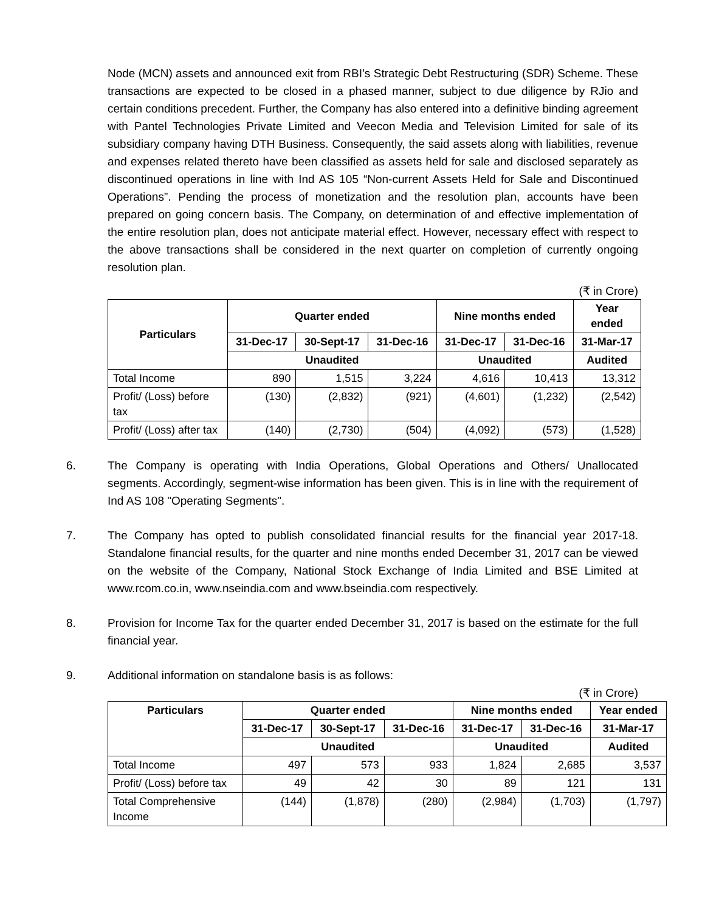Node (MCN) assets and announced exit from RBI’s Strategic Debt Restructuring (SDR) Scheme. These transactions are expected to be closed in a phased manner, subject to due diligence by RJio and certain conditions precedent. Further, the Company has also entered into a definitive binding agreement with Pantel Technologies Private Limited and Veecon Media and Television Limited for sale of its subsidiary company having DTH Business. Consequently, the said assets along with liabilities, revenue and expenses related thereto have been classified as assets held for sale and disclosed separately as discontinued operations in line with Ind AS 105 “Non-current Assets Held for Sale and Discontinued Operations”. Pending the process of monetization and the resolution plan, accounts have been prepared on going concern basis. The Company, on determination of and effective implementation of the entire resolution plan, does not anticipate material effect. However, necessary effect with respect to the above transactions shall be considered in the next quarter on completion of currently ongoing resolution plan.
(₹ in Crore)
| Particulars | Quarter ended | | | Nine months ended | | Year ended |
| --- | --- | --- | --- | --- | --- | --- |
| | 31-Dec-17 | 30-Sept-17 | 31-Dec-16 | 31-Dec-17 | 31-Dec-16 | 31-Mar-17 |
| | Unaudited | | | Unaudited | | Audited |
| Total Income | 890 | 1,515 | 3,224 | 4,616 | 10,413 | 13,312 |
| Profit/ (Loss) before tax | (130) | (2,832) | (921) | (4,601) | (1,232) | (2,542) |
| Profit/ (Loss) after tax | (140) | (2,730) | (504) | (4,092) | (573) | (1,528) |
6. The Company is operating with India Operations, Global Operations and Others/ Unallocated segments. Accordingly, segment-wise information has been given. This is in line with the requirement of Ind AS 108 "Operating Segments".
7. The Company has opted to publish consolidated financial results for the financial year 2017-18. Standalone financial results, for the quarter and nine months ended December 31, 2017 can be viewed on the website of the Company, National Stock Exchange of India Limited and BSE Limited at www.rcom.co.in, www.nseindia.com and www.bseindia.com respectively.
8. Provision for Income Tax for the quarter ended December 31, 2017 is based on the estimate for the full financial year.
9. Additional information on standalone basis is as follows:
(₹ in Crore)
| Particulars | Quarter ended | | | Nine months ended | | Year ended |
| --- | --- | --- | --- | --- | --- | --- |
| | 31-Dec-17 | 30-Sept-17 | 31-Dec-16 | 31-Dec-17 | 31-Dec-16 | 31-Mar-17 |
| | Unaudited | | | Unaudited | | Audited |
| Total Income | 497 | 573 | 933 | 1,824 | 2,685 | 3,537 |
| Profit/ (Loss) before tax | 49 | 42 | 30 | 89 | 121 | 131 |
| Total Comprehensive Income | (144) | (1,878) | (280) | (2,984) | (1,703) | (1,797) |